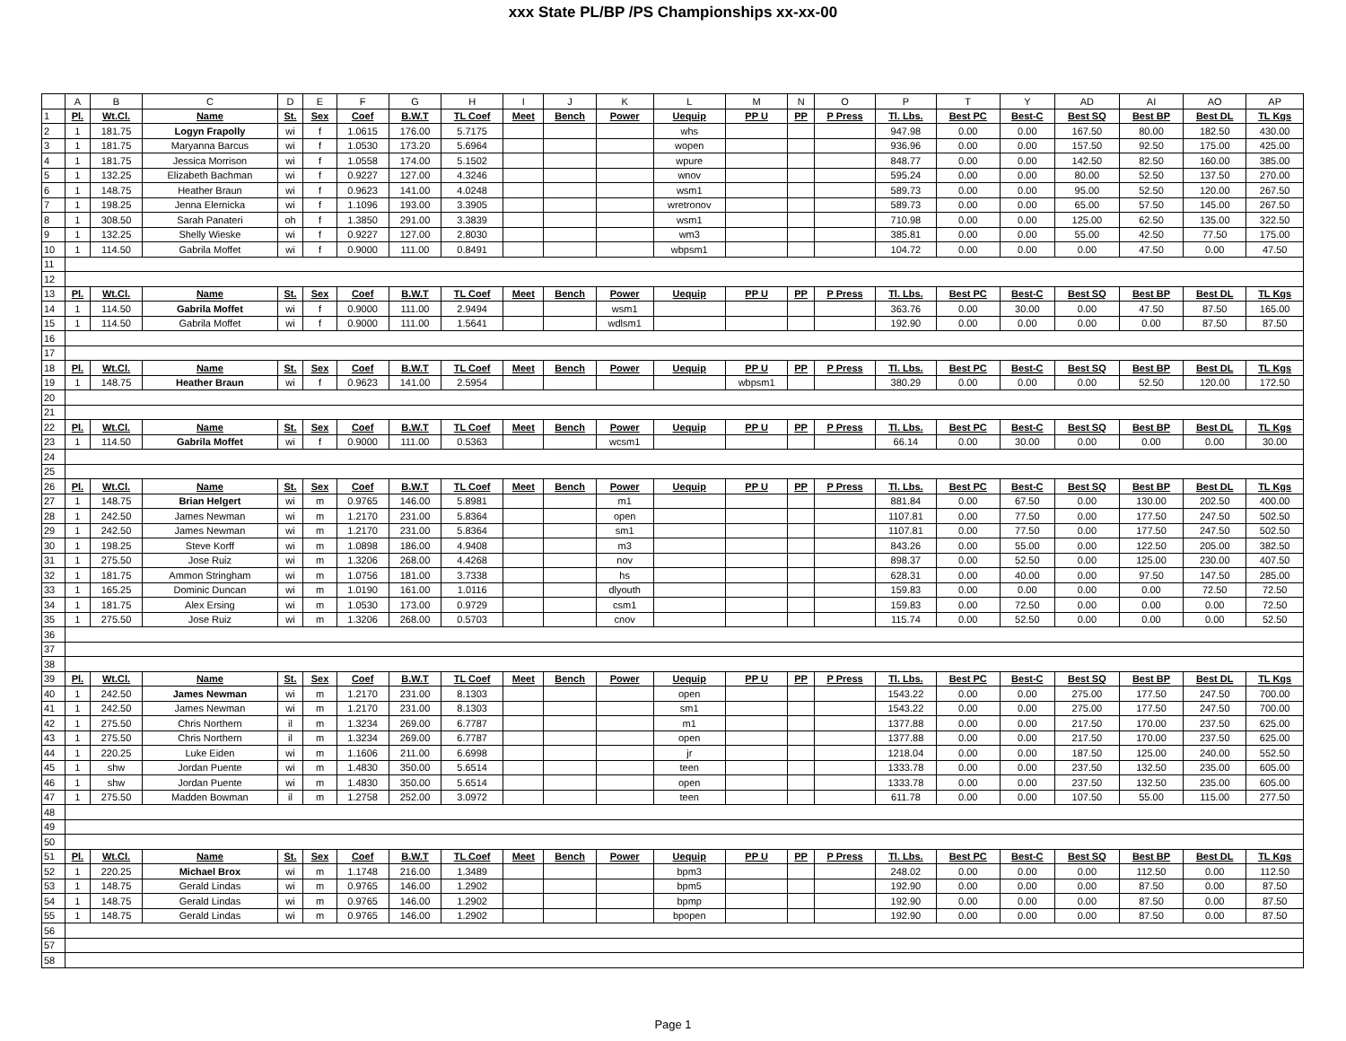xxx State PL/BP /PS Championships xx-xx-00
| | A | B | C | D | E | F | G | H | I | J | K | L | M | N | O | P | T | Y | AD | AI | AO | AP |
| --- | --- | --- | --- | --- | --- | --- | --- | --- | --- | --- | --- | --- | --- | --- | --- | --- | --- | --- | --- | --- | --- | --- |
| 1 | Pl. | Wt.Cl. | Name | St. | Sex | Coef | B.W.T | TL Coef | Meet | Bench | Power | Uequip | PP U | PP | P Press | Tl. Lbs. | Best PC | Best-C | Best SQ | Best BP | Best DL | TL Kgs |
| 2 | 1 | 181.75 | Logyn Frapolly | wi | f | 1.0615 | 176.00 | 5.7175 | | | | whs | | | | 947.98 | 0.00 | 0.00 | 167.50 | 80.00 | 182.50 | 430.00 |
| 3 | 1 | 181.75 | Maryanna Barcus | wi | f | 1.0530 | 173.20 | 5.6964 | | | | wopen | | | | 936.96 | 0.00 | 0.00 | 157.50 | 92.50 | 175.00 | 425.00 |
| 4 | 1 | 181.75 | Jessica Morrison | wi | f | 1.0558 | 174.00 | 5.1502 | | | | wpure | | | | 848.77 | 0.00 | 0.00 | 142.50 | 82.50 | 160.00 | 385.00 |
| 5 | 1 | 132.25 | Elizabeth Bachman | wi | f | 0.9227 | 127.00 | 4.3246 | | | | wnov | | | | 595.24 | 0.00 | 0.00 | 80.00 | 52.50 | 137.50 | 270.00 |
| 6 | 1 | 148.75 | Heather Braun | wi | f | 0.9623 | 141.00 | 4.0248 | | | | wsm1 | | | | 589.73 | 0.00 | 0.00 | 95.00 | 52.50 | 120.00 | 267.50 |
| 7 | 1 | 198.25 | Jenna Elernicka | wi | f | 1.1096 | 193.00 | 3.3905 | | | | wretronov | | | | 589.73 | 0.00 | 0.00 | 65.00 | 57.50 | 145.00 | 267.50 |
| 8 | 1 | 308.50 | Sarah Panateri | oh | f | 1.3850 | 291.00 | 3.3839 | | | | wsm1 | | | | 710.98 | 0.00 | 0.00 | 125.00 | 62.50 | 135.00 | 322.50 |
| 9 | 1 | 132.25 | Shelly Wieske | wi | f | 0.9227 | 127.00 | 2.8030 | | | | wm3 | | | | 385.81 | 0.00 | 0.00 | 55.00 | 42.50 | 77.50 | 175.00 |
| 10 | 1 | 114.50 | Gabrila Moffet | wi | f | 0.9000 | 111.00 | 0.8491 | | | | wbpsm1 | | | | 104.72 | 0.00 | 0.00 | 0.00 | 47.50 | 0.00 | 47.50 |
| 11 | | | | | | | | | | | | | | | | | | | | | | |
| 12 | | | | | | | | | | | | | | | | | | | | | | |
| 13 | Pl. | Wt.Cl. | Name | St. | Sex | Coef | B.W.T | TL Coef | Meet | Bench | Power | Uequip | PP U | PP | P Press | Tl. Lbs. | Best PC | Best-C | Best SQ | Best BP | Best DL | TL Kgs |
| 14 | 1 | 114.50 | Gabrila Moffet | wi | f | 0.9000 | 111.00 | 2.9494 | | | wsm1 | | | | | 363.76 | 0.00 | 30.00 | 0.00 | 47.50 | 87.50 | 165.00 |
| 15 | 1 | 114.50 | Gabrila Moffet | wi | f | 0.9000 | 111.00 | 1.5641 | | | wdlsm1 | | | | | 192.90 | 0.00 | 0.00 | 0.00 | 0.00 | 87.50 | 87.50 |
| 16 | | | | | | | | | | | | | | | | | | | | | | |
| 17 | | | | | | | | | | | | | | | | | | | | | | |
| 18 | Pl. | Wt.Cl. | Name | St. | Sex | Coef | B.W.T | TL Coef | Meet | Bench | Power | Uequip | PP U | PP | P Press | Tl. Lbs. | Best PC | Best-C | Best SQ | Best BP | Best DL | TL Kgs |
| 19 | 1 | 148.75 | Heather Braun | wi | f | 0.9623 | 141.00 | 2.5954 | | | | | wbpsm1 | | | 380.29 | 0.00 | 0.00 | 0.00 | 52.50 | 120.00 | 172.50 |
| 20 | | | | | | | | | | | | | | | | | | | | | | |
| 21 | | | | | | | | | | | | | | | | | | | | | | |
| 22 | Pl. | Wt.Cl. | Name | St. | Sex | Coef | B.W.T | TL Coef | Meet | Bench | Power | Uequip | PP U | PP | P Press | Tl. Lbs. | Best PC | Best-C | Best SQ | Best BP | Best DL | TL Kgs |
| 23 | 1 | 114.50 | Gabrila Moffet | wi | f | 0.9000 | 111.00 | 0.5363 | | | wcsm1 | | | | | 66.14 | 0.00 | 30.00 | 0.00 | 0.00 | 0.00 | 30.00 |
| 24 | | | | | | | | | | | | | | | | | | | | | | |
| 25 | | | | | | | | | | | | | | | | | | | | | | |
| 26 | Pl. | Wt.Cl. | Name | St. | Sex | Coef | B.W.T | TL Coef | Meet | Bench | Power | Uequip | PP U | PP | P Press | Tl. Lbs. | Best PC | Best-C | Best SQ | Best BP | Best DL | TL Kgs |
| 27 | 1 | 148.75 | Brian Helgert | wi | m | 0.9765 | 146.00 | 5.8981 | | | m1 | | | | | 881.84 | 0.00 | 67.50 | 0.00 | 130.00 | 202.50 | 400.00 |
| 28 | 1 | 242.50 | James Newman | wi | m | 1.2170 | 231.00 | 5.8364 | | | open | | | | | 1107.81 | 0.00 | 77.50 | 0.00 | 177.50 | 247.50 | 502.50 |
| 29 | 1 | 242.50 | James Newman | wi | m | 1.2170 | 231.00 | 5.8364 | | | sm1 | | | | | 1107.81 | 0.00 | 77.50 | 0.00 | 177.50 | 247.50 | 502.50 |
| 30 | 1 | 198.25 | Steve Korff | wi | m | 1.0898 | 186.00 | 4.9408 | | | m3 | | | | | 843.26 | 0.00 | 55.00 | 0.00 | 122.50 | 205.00 | 382.50 |
| 31 | 1 | 275.50 | Jose Ruiz | wi | m | 1.3206 | 268.00 | 4.4268 | | | nov | | | | | 898.37 | 0.00 | 52.50 | 0.00 | 125.00 | 230.00 | 407.50 |
| 32 | 1 | 181.75 | Ammon Stringham | wi | m | 1.0756 | 181.00 | 3.7338 | | | hs | | | | | 628.31 | 0.00 | 40.00 | 0.00 | 97.50 | 147.50 | 285.00 |
| 33 | 1 | 165.25 | Dominic Duncan | wi | m | 1.0190 | 161.00 | 1.0116 | | | dlyouth | | | | | 159.83 | 0.00 | 0.00 | 0.00 | 0.00 | 72.50 | 72.50 |
| 34 | 1 | 181.75 | Alex Ersing | wi | m | 1.0530 | 173.00 | 0.9729 | | | csm1 | | | | | 159.83 | 0.00 | 72.50 | 0.00 | 0.00 | 0.00 | 72.50 |
| 35 | 1 | 275.50 | Jose Ruiz | wi | m | 1.3206 | 268.00 | 0.5703 | | | cnov | | | | | 115.74 | 0.00 | 52.50 | 0.00 | 0.00 | 0.00 | 52.50 |
| 36 | | | | | | | | | | | | | | | | | | | | | | |
| 37 | | | | | | | | | | | | | | | | | | | | | | |
| 38 | | | | | | | | | | | | | | | | | | | | | | |
| 39 | Pl. | Wt.Cl. | Name | St. | Sex | Coef | B.W.T | TL Coef | Meet | Bench | Power | Uequip | PP U | PP | P Press | Tl. Lbs. | Best PC | Best-C | Best SQ | Best BP | Best DL | TL Kgs |
| 40 | 1 | 242.50 | James Newman | wi | m | 1.2170 | 231.00 | 8.1303 | | | | open | | | | 1543.22 | 0.00 | 0.00 | 275.00 | 177.50 | 247.50 | 700.00 |
| 41 | 1 | 242.50 | James Newman | wi | m | 1.2170 | 231.00 | 8.1303 | | | | sm1 | | | | 1543.22 | 0.00 | 0.00 | 275.00 | 177.50 | 247.50 | 700.00 |
| 42 | 1 | 275.50 | Chris Northern | il | m | 1.3234 | 269.00 | 6.7787 | | | | m1 | | | | 1377.88 | 0.00 | 0.00 | 217.50 | 170.00 | 237.50 | 625.00 |
| 43 | 1 | 275.50 | Chris Northern | il | m | 1.3234 | 269.00 | 6.7787 | | | | open | | | | 1377.88 | 0.00 | 0.00 | 217.50 | 170.00 | 237.50 | 625.00 |
| 44 | 1 | 220.25 | Luke Eiden | wi | m | 1.1606 | 211.00 | 6.6998 | | | | jr | | | | 1218.04 | 0.00 | 0.00 | 187.50 | 125.00 | 240.00 | 552.50 |
| 45 | 1 | shw | Jordan Puente | wi | m | 1.4830 | 350.00 | 5.6514 | | | | teen | | | | 1333.78 | 0.00 | 0.00 | 237.50 | 132.50 | 235.00 | 605.00 |
| 46 | 1 | shw | Jordan Puente | wi | m | 1.4830 | 350.00 | 5.6514 | | | | open | | | | 1333.78 | 0.00 | 0.00 | 237.50 | 132.50 | 235.00 | 605.00 |
| 47 | 1 | 275.50 | Madden Bowman | il | m | 1.2758 | 252.00 | 3.0972 | | | | teen | | | | 611.78 | 0.00 | 0.00 | 107.50 | 55.00 | 115.00 | 277.50 |
| 48 | | | | | | | | | | | | | | | | | | | | | | |
| 49 | | | | | | | | | | | | | | | | | | | | | | |
| 50 | | | | | | | | | | | | | | | | | | | | | | |
| 51 | Pl. | Wt.Cl. | Name | St. | Sex | Coef | B.W.T | TL Coef | Meet | Bench | Power | Uequip | PP U | PP | P Press | Tl. Lbs. | Best PC | Best-C | Best SQ | Best BP | Best DL | TL Kgs |
| 52 | 1 | 220.25 | Michael Brox | wi | m | 1.1748 | 216.00 | 1.3489 | | | | bpm3 | | | | 248.02 | 0.00 | 0.00 | 0.00 | 112.50 | 0.00 | 112.50 |
| 53 | 1 | 148.75 | Gerald Lindas | wi | m | 0.9765 | 146.00 | 1.2902 | | | | bpm5 | | | | 192.90 | 0.00 | 0.00 | 0.00 | 87.50 | 0.00 | 87.50 |
| 54 | 1 | 148.75 | Gerald Lindas | wi | m | 0.9765 | 146.00 | 1.2902 | | | | bpmp | | | | 192.90 | 0.00 | 0.00 | 0.00 | 87.50 | 0.00 | 87.50 |
| 55 | 1 | 148.75 | Gerald Lindas | wi | m | 0.9765 | 146.00 | 1.2902 | | | | bpopen | | | | 192.90 | 0.00 | 0.00 | 0.00 | 87.50 | 0.00 | 87.50 |
| 56 | | | | | | | | | | | | | | | | | | | | | | |
| 57 | | | | | | | | | | | | | | | | | | | | | | |
| 58 | | | | | | | | | | | | | | | | | | | | | | |
Page 1